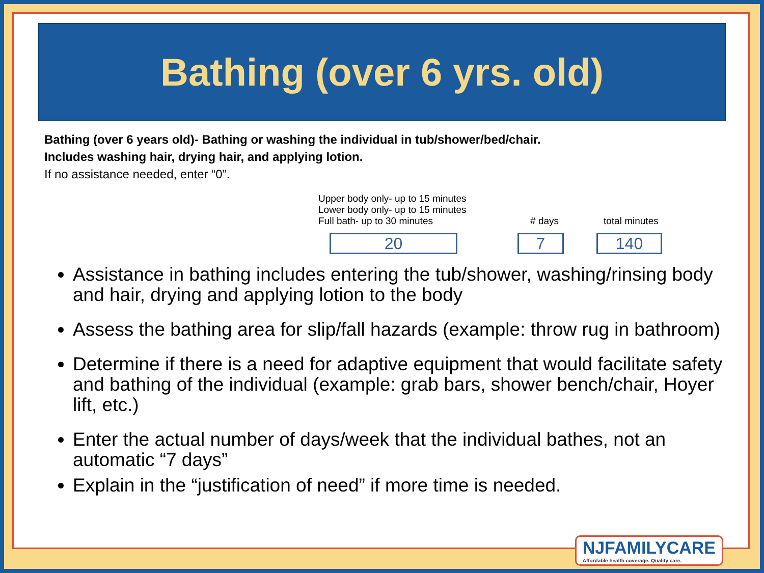Bathing (over 6 yrs. old)
Bathing (over 6 years old)- Bathing or washing the individual in tub/shower/bed/chair.
Includes washing hair, drying hair, and applying lotion.
If no assistance needed, enter “0”.
Upper body only- up to 15 minutes
Lower body only- up to 15 minutes
Full bath- up to 30 minutes
20
# days
7
total minutes
140
Assistance in bathing includes entering the tub/shower, washing/rinsing body and hair, drying and applying lotion to the body
Assess the bathing area for slip/fall hazards (example: throw rug in bathroom)
Determine if there is a need for adaptive equipment that would facilitate safety and bathing of the individual (example: grab bars, shower bench/chair, Hoyer lift, etc.)
Enter the actual number of days/week that the individual bathes, not an automatic “7 days”
Explain in the “justification of need” if more time is needed.
NJFAMILYCARE
Affordable health coverage. Quality care.